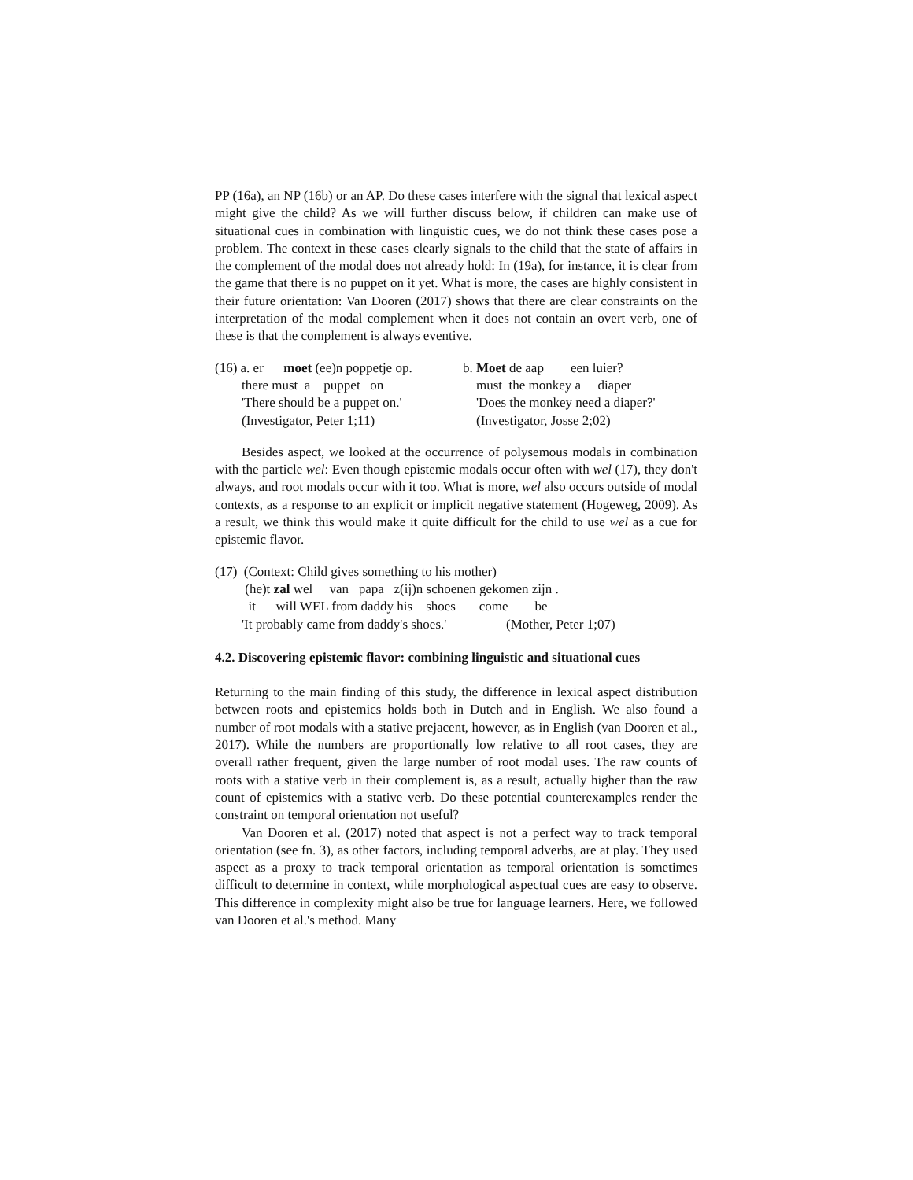PP (16a), an NP (16b) or an AP. Do these cases interfere with the signal that lexical aspect might give the child? As we will further discuss below, if children can make use of situational cues in combination with linguistic cues, we do not think these cases pose a problem. The context in these cases clearly signals to the child that the state of affairs in the complement of the modal does not already hold: In (19a), for instance, it is clear from the game that there is no puppet on it yet. What is more, the cases are highly consistent in their future orientation: Van Dooren (2017) shows that there are clear constraints on the interpretation of the modal complement when it does not contain an overt verb, one of these is that the complement is always eventive.
| (16) a. er moet (ee)n poppetje op. | b. Moet de aap een luier? |
| there must a puppet on | must the monkey a diaper |
| 'There should be a puppet on.' | 'Does the monkey need a diaper?' |
| (Investigator, Peter 1;11) | (Investigator, Josse 2;02) |
Besides aspect, we looked at the occurrence of polysemous modals in combination with the particle wel: Even though epistemic modals occur often with wel (17), they don't always, and root modals occur with it too. What is more, wel also occurs outside of modal contexts, as a response to an explicit or implicit negative statement (Hogeweg, 2009). As a result, we think this would make it quite difficult for the child to use wel as a cue for epistemic flavor.
| (17) (Context: Child gives something to his mother) | |
| (he)t zal wel van papa z(ij)n schoenen gekomen zijn . | |
| it will WEL from daddy his shoes come be | |
| 'It probably came from daddy's shoes.' | (Mother, Peter 1;07) |
4.2. Discovering epistemic flavor: combining linguistic and situational cues
Returning to the main finding of this study, the difference in lexical aspect distribution between roots and epistemics holds both in Dutch and in English. We also found a number of root modals with a stative prejacent, however, as in English (van Dooren et al., 2017). While the numbers are proportionally low relative to all root cases, they are overall rather frequent, given the large number of root modal uses. The raw counts of roots with a stative verb in their complement is, as a result, actually higher than the raw count of epistemics with a stative verb. Do these potential counterexamples render the constraint on temporal orientation not useful?
Van Dooren et al. (2017) noted that aspect is not a perfect way to track temporal orientation (see fn. 3), as other factors, including temporal adverbs, are at play. They used aspect as a proxy to track temporal orientation as temporal orientation is sometimes difficult to determine in context, while morphological aspectual cues are easy to observe. This difference in complexity might also be true for language learners. Here, we followed van Dooren et al.'s method. Many